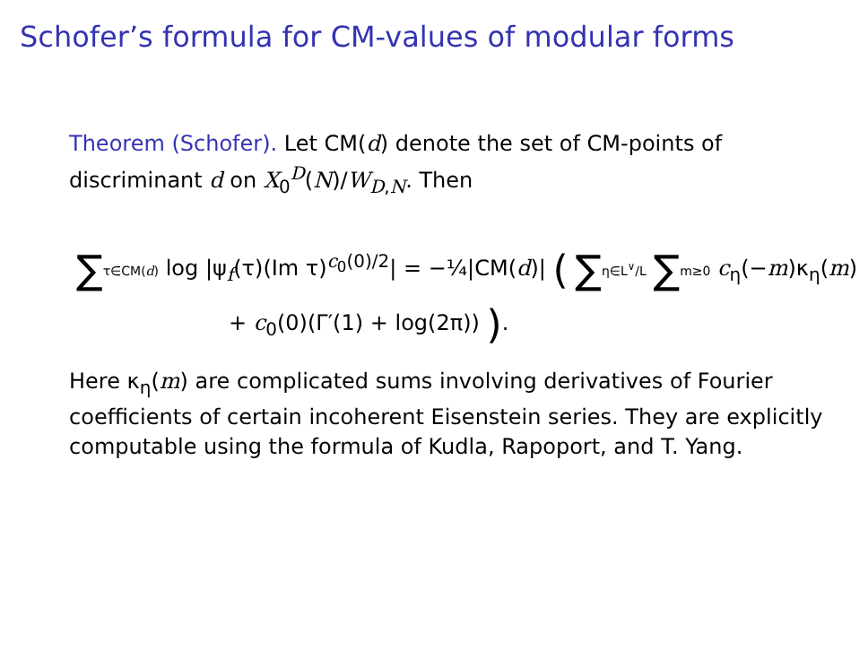Schofer’s formula for CM-values of modular forms
Theorem (Schofer). Let CM(d) denote the set of CM-points of discriminant d on X<sub>0</sub><sup>D</sup>(N)/W<sub>D,N</sub>. Then
∑τ∈CM(d) log |ψ<sub>f</sub>(τ)(Im τ)<sup>c<sub>0</sub>(0)/2</sup>| = −¼|CM(d)| ( ∑η∈L<sup>∨</sup>/L ∑m≥0 c<sub>η</sub>(−m)κ<sub>η</sub>(m)
+ c<sub>0</sub>(0)(Γ′(1) + log(2π)) ).
Here κ<sub>η</sub>(m) are complicated sums involving derivatives of Fourier coefficients of certain incoherent Eisenstein series. They are explicitly computable using the formula of Kudla, Rapoport, and T. Yang.